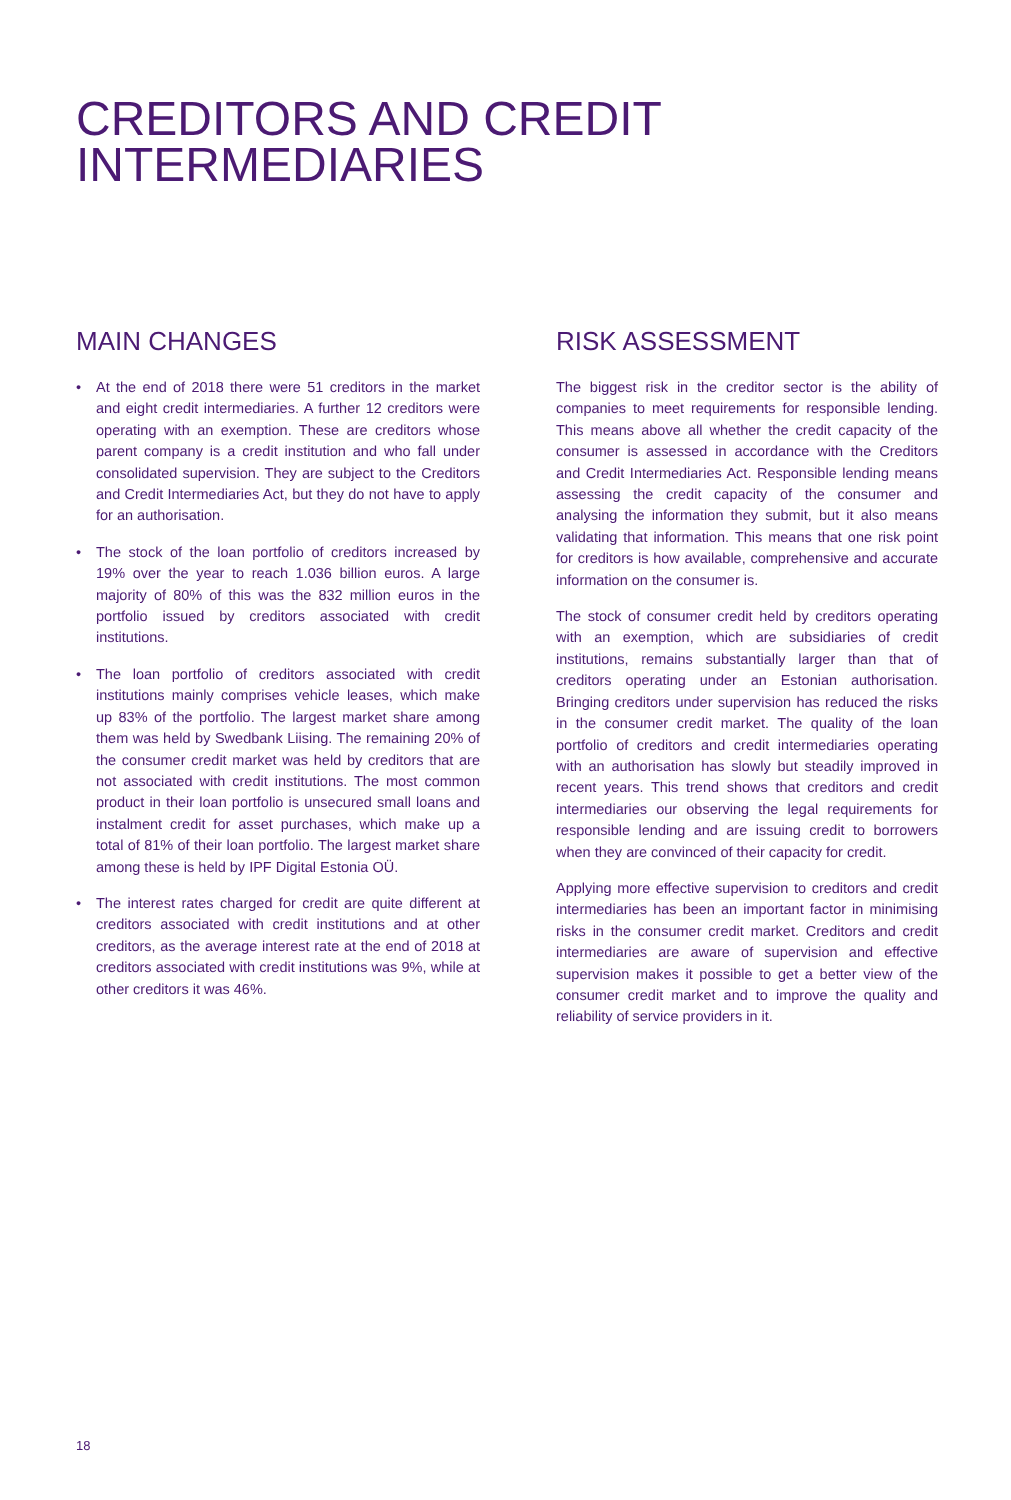CREDITORS AND CREDIT
INTERMEDIARIES
MAIN CHANGES
• At the end of 2018 there were 51 creditors in the market and eight credit intermediaries. A further 12 creditors were operating with an exemption. These are creditors whose parent company is a credit institution and who fall under consolidated supervision. They are subject to the Creditors and Credit Intermediaries Act, but they do not have to apply for an authorisation.
• The stock of the loan portfolio of creditors increased by 19% over the year to reach 1.036 billion euros. A large majority of 80% of this was the 832 million euros in the portfolio issued by creditors associated with credit institutions.
• The loan portfolio of creditors associated with credit institutions mainly comprises vehicle leases, which make up 83% of the portfolio. The largest market share among them was held by Swedbank Liising. The remaining 20% of the consumer credit market was held by creditors that are not associated with credit institutions. The most common product in their loan portfolio is unsecured small loans and instalment credit for asset purchases, which make up a total of 81% of their loan portfolio. The largest market share among these is held by IPF Digital Estonia OÜ.
• The interest rates charged for credit are quite different at creditors associated with credit institutions and at other creditors, as the average interest rate at the end of 2018 at creditors associated with credit institutions was 9%, while at other creditors it was 46%.
RISK ASSESSMENT
The biggest risk in the creditor sector is the ability of companies to meet requirements for responsible lending. This means above all whether the credit capacity of the consumer is assessed in accordance with the Creditors and Credit Intermediaries Act. Responsible lending means assessing the credit capacity of the consumer and analysing the information they submit, but it also means validating that information. This means that one risk point for creditors is how available, comprehensive and accurate information on the consumer is.
The stock of consumer credit held by creditors operating with an exemption, which are subsidiaries of credit institutions, remains substantially larger than that of creditors operating under an Estonian authorisation. Bringing creditors under supervision has reduced the risks in the consumer credit market. The quality of the loan portfolio of creditors and credit intermediaries operating with an authorisation has slowly but steadily improved in recent years. This trend shows that creditors and credit intermediaries our observing the legal requirements for responsible lending and are issuing credit to borrowers when they are convinced of their capacity for credit.
Applying more effective supervision to creditors and credit intermediaries has been an important factor in minimising risks in the consumer credit market. Creditors and credit intermediaries are aware of supervision and effective supervision makes it possible to get a better view of the consumer credit market and to improve the quality and reliability of service providers in it.
18